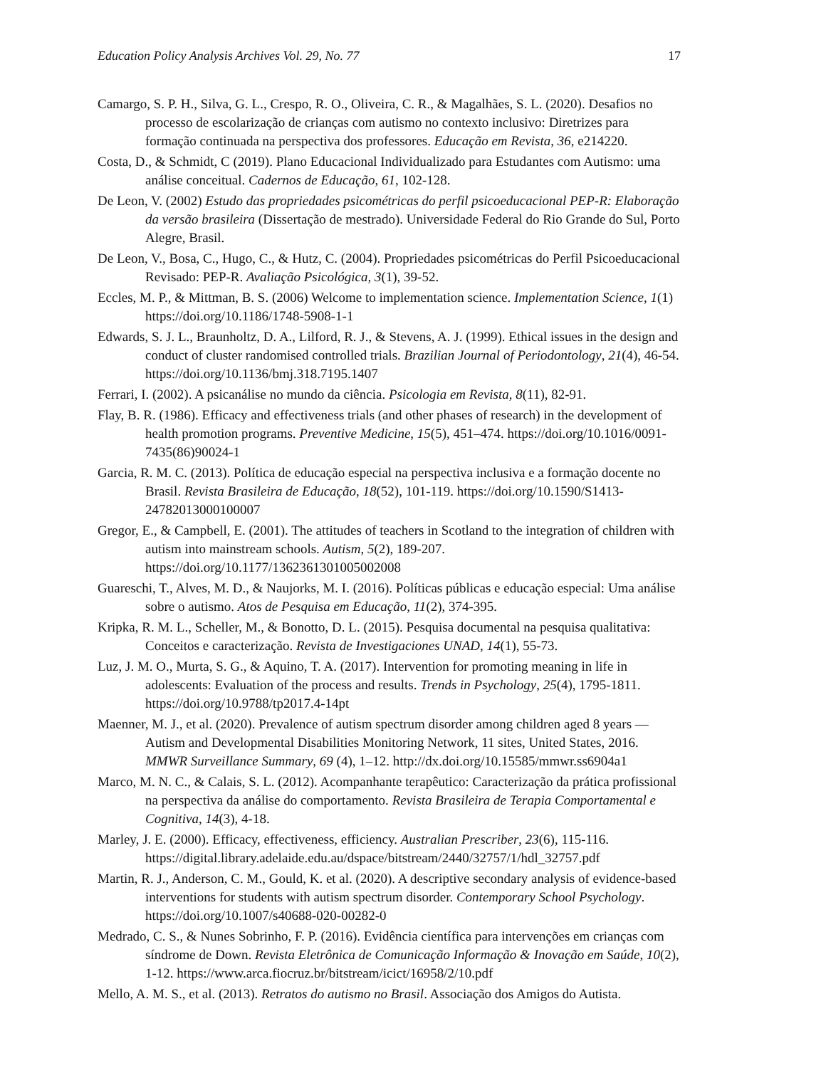Education Policy Analysis Archives Vol. 29, No. 77 17
Camargo, S. P. H., Silva, G. L., Crespo, R. O., Oliveira, C. R., & Magalhães, S. L. (2020). Desafios no processo de escolarização de crianças com autismo no contexto inclusivo: Diretrizes para formação continuada na perspectiva dos professores. Educação em Revista, 36, e214220.
Costa, D., & Schmidt, C (2019). Plano Educacional Individualizado para Estudantes com Autismo: uma análise conceitual. Cadernos de Educação, 61, 102-128.
De Leon, V. (2002) Estudo das propriedades psicométricas do perfil psicoeducacional PEP-R: Elaboração da versão brasileira (Dissertação de mestrado). Universidade Federal do Rio Grande do Sul, Porto Alegre, Brasil.
De Leon, V., Bosa, C., Hugo, C., & Hutz, C. (2004). Propriedades psicométricas do Perfil Psicoeducacional Revisado: PEP-R. Avaliação Psicológica, 3(1), 39-52.
Eccles, M. P., & Mittman, B. S. (2006) Welcome to implementation science. Implementation Science, 1(1) https://doi.org/10.1186/1748-5908-1-1
Edwards, S. J. L., Braunholtz, D. A., Lilford, R. J., & Stevens, A. J. (1999). Ethical issues in the design and conduct of cluster randomised controlled trials. Brazilian Journal of Periodontology, 21(4), 46-54. https://doi.org/10.1136/bmj.318.7195.1407
Ferrari, I. (2002). A psicanálise no mundo da ciência. Psicologia em Revista, 8(11), 82-91.
Flay, B. R. (1986). Efficacy and effectiveness trials (and other phases of research) in the development of health promotion programs. Preventive Medicine, 15(5), 451–474. https://doi.org/10.1016/0091-7435(86)90024-1
Garcia, R. M. C. (2013). Política de educação especial na perspectiva inclusiva e a formação docente no Brasil. Revista Brasileira de Educação, 18(52), 101-119. https://doi.org/10.1590/S1413-24782013000100007
Gregor, E., & Campbell, E. (2001). The attitudes of teachers in Scotland to the integration of children with autism into mainstream schools. Autism, 5(2), 189-207. https://doi.org/10.1177/1362361301005002008
Guareschi, T., Alves, M. D., & Naujorks, M. I. (2016). Políticas públicas e educação especial: Uma análise sobre o autismo. Atos de Pesquisa em Educação, 11(2), 374-395.
Kripka, R. M. L., Scheller, M., & Bonotto, D. L. (2015). Pesquisa documental na pesquisa qualitativa: Conceitos e caracterização. Revista de Investigaciones UNAD, 14(1), 55-73.
Luz, J. M. O., Murta, S. G., & Aquino, T. A. (2017). Intervention for promoting meaning in life in adolescents: Evaluation of the process and results. Trends in Psychology, 25(4), 1795-1811. https://doi.org/10.9788/tp2017.4-14pt
Maenner, M. J., et al. (2020). Prevalence of autism spectrum disorder among children aged 8 years — Autism and Developmental Disabilities Monitoring Network, 11 sites, United States, 2016. MMWR Surveillance Summary, 69 (4), 1–12. http://dx.doi.org/10.15585/mmwr.ss6904a1
Marco, M. N. C., & Calais, S. L. (2012). Acompanhante terapêutico: Caracterização da prática profissional na perspectiva da análise do comportamento. Revista Brasileira de Terapia Comportamental e Cognitiva, 14(3), 4-18.
Marley, J. E. (2000). Efficacy, effectiveness, efficiency. Australian Prescriber, 23(6), 115-116. https://digital.library.adelaide.edu.au/dspace/bitstream/2440/32757/1/hdl_32757.pdf
Martin, R. J., Anderson, C. M., Gould, K. et al. (2020). A descriptive secondary analysis of evidence-based interventions for students with autism spectrum disorder. Contemporary School Psychology. https://doi.org/10.1007/s40688-020-00282-0
Medrado, C. S., & Nunes Sobrinho, F. P. (2016). Evidência científica para intervenções em crianças com síndrome de Down. Revista Eletrônica de Comunicação Informação & Inovação em Saúde, 10(2), 1-12. https://www.arca.fiocruz.br/bitstream/icict/16958/2/10.pdf
Mello, A. M. S., et al. (2013). Retratos do autismo no Brasil. Associação dos Amigos do Autista.